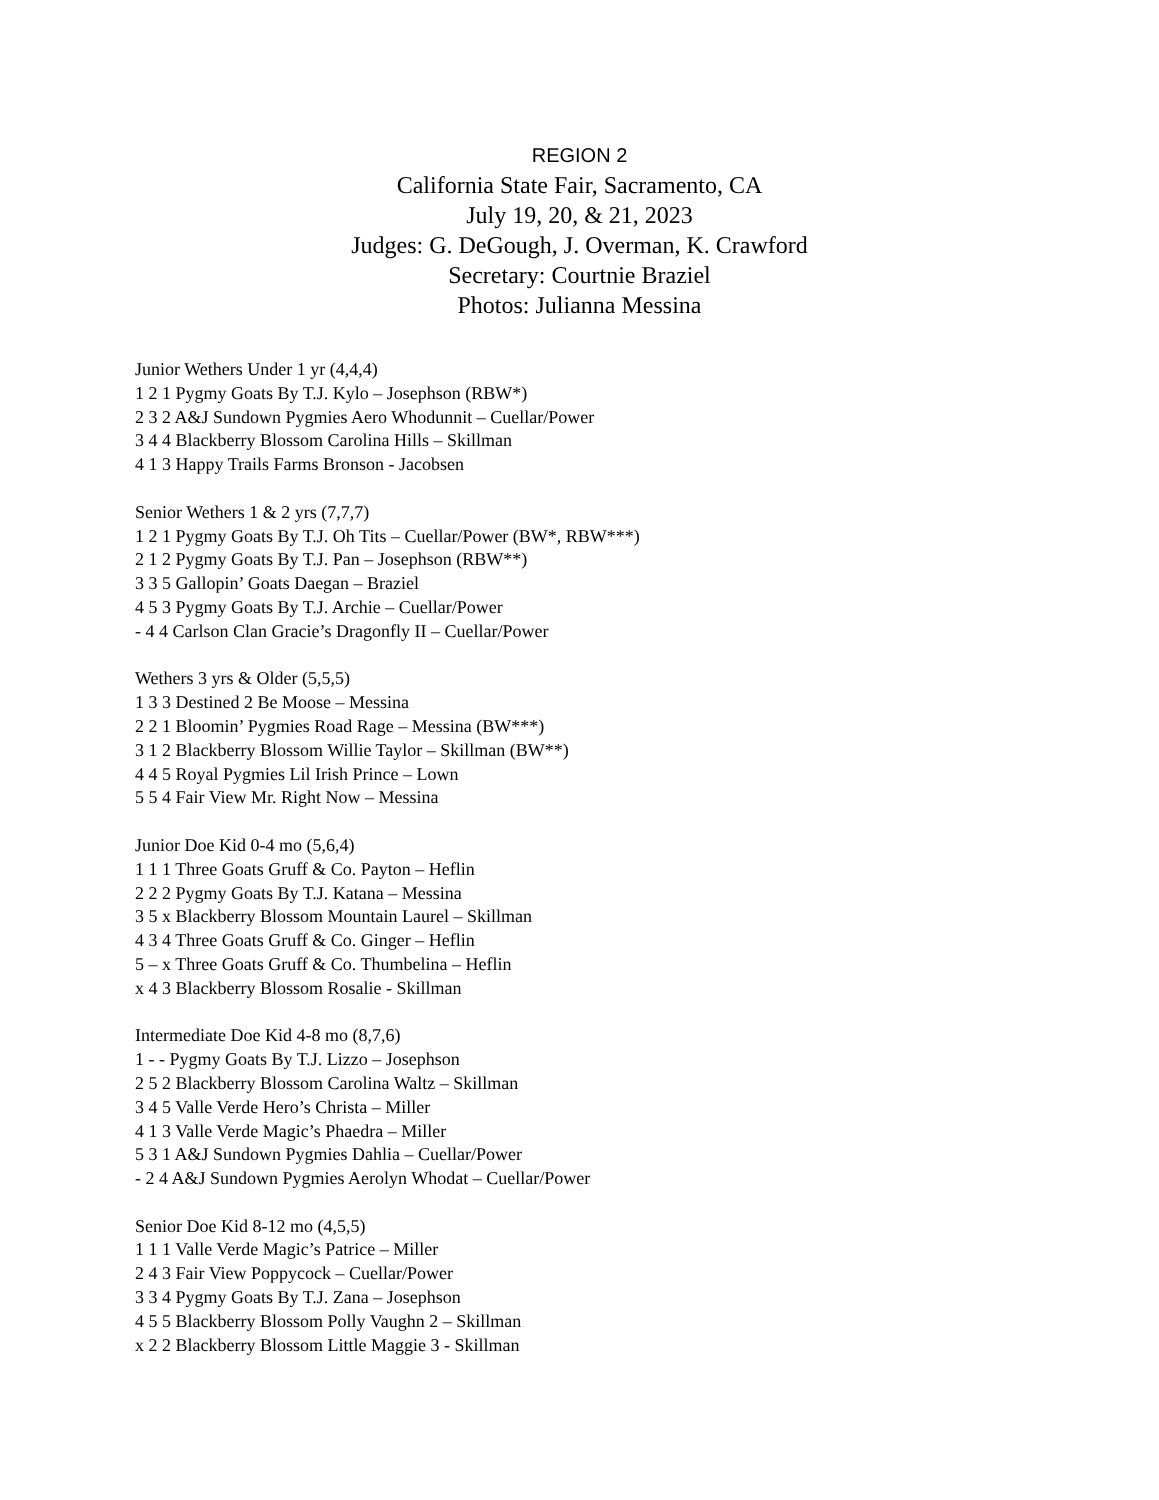REGION 2
California State Fair, Sacramento, CA
July 19, 20, & 21, 2023
Judges: G. DeGough, J. Overman, K. Crawford
Secretary: Courtnie Braziel
Photos: Julianna Messina
Junior Wethers Under 1 yr (4,4,4)
1 2 1 Pygmy Goats By T.J. Kylo – Josephson (RBW*)
2 3 2 A&J Sundown Pygmies Aero Whodunnit – Cuellar/Power
3 4 4 Blackberry Blossom Carolina Hills – Skillman
4 1 3 Happy Trails Farms Bronson - Jacobsen
Senior Wethers 1 & 2 yrs (7,7,7)
1 2 1 Pygmy Goats By T.J. Oh Tits – Cuellar/Power (BW*, RBW***)
2 1 2 Pygmy Goats By T.J. Pan – Josephson (RBW**)
3 3 5 Gallopin’ Goats Daegan – Braziel
4 5 3 Pygmy Goats By T.J. Archie – Cuellar/Power
- 4 4 Carlson Clan Gracie’s Dragonfly II – Cuellar/Power
Wethers 3 yrs & Older (5,5,5)
1 3 3 Destined 2 Be Moose – Messina
2 2 1 Bloomin’ Pygmies Road Rage – Messina (BW***)
3 1 2 Blackberry Blossom Willie Taylor – Skillman (BW**)
4 4 5 Royal Pygmies Lil Irish Prince – Lown
5 5 4 Fair View Mr. Right Now – Messina
Junior Doe Kid 0-4 mo (5,6,4)
1 1 1 Three Goats Gruff & Co. Payton – Heflin
2 2 2 Pygmy Goats By T.J. Katana – Messina
3 5 x Blackberry Blossom Mountain Laurel – Skillman
4 3 4 Three Goats Gruff & Co. Ginger – Heflin
5 – x Three Goats Gruff & Co. Thumbelina – Heflin
x 4 3 Blackberry Blossom Rosalie - Skillman
Intermediate Doe Kid 4-8 mo (8,7,6)
1 - - Pygmy Goats By T.J. Lizzo – Josephson
2 5 2 Blackberry Blossom Carolina Waltz – Skillman
3 4 5 Valle Verde Hero’s Christa – Miller
4 1 3 Valle Verde Magic’s Phaedra – Miller
5 3 1 A&J Sundown Pygmies Dahlia – Cuellar/Power
- 2 4 A&J Sundown Pygmies Aerolyn Whodat – Cuellar/Power
Senior Doe Kid 8-12 mo (4,5,5)
1 1 1 Valle Verde Magic’s Patrice – Miller
2 4 3 Fair View Poppycock – Cuellar/Power
3 3 4 Pygmy Goats By T.J. Zana – Josephson
4 5 5 Blackberry Blossom Polly Vaughn 2 – Skillman
x 2 2 Blackberry Blossom Little Maggie 3 - Skillman